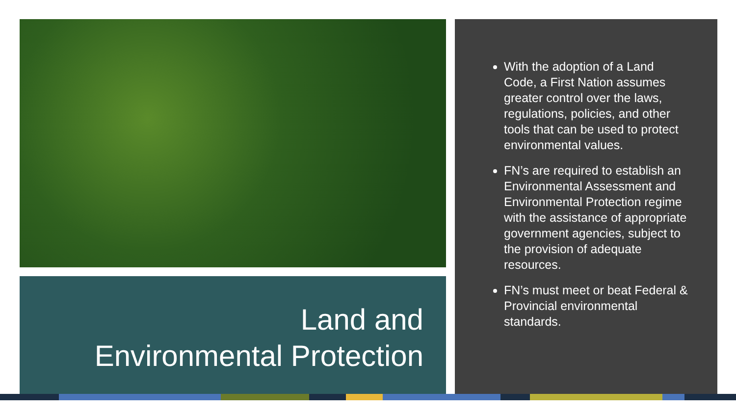Land and
Environmental Protection
With the adoption of a Land Code, a First Nation assumes greater control over the laws, regulations, policies, and other tools that can be used to protect environmental values.
FN’s are required to establish an Environmental Assessment and Environmental Protection regime with the assistance of appropriate government agencies, subject to the provision of adequate resources.
FN’s must meet or beat Federal & Provincial environmental standards.